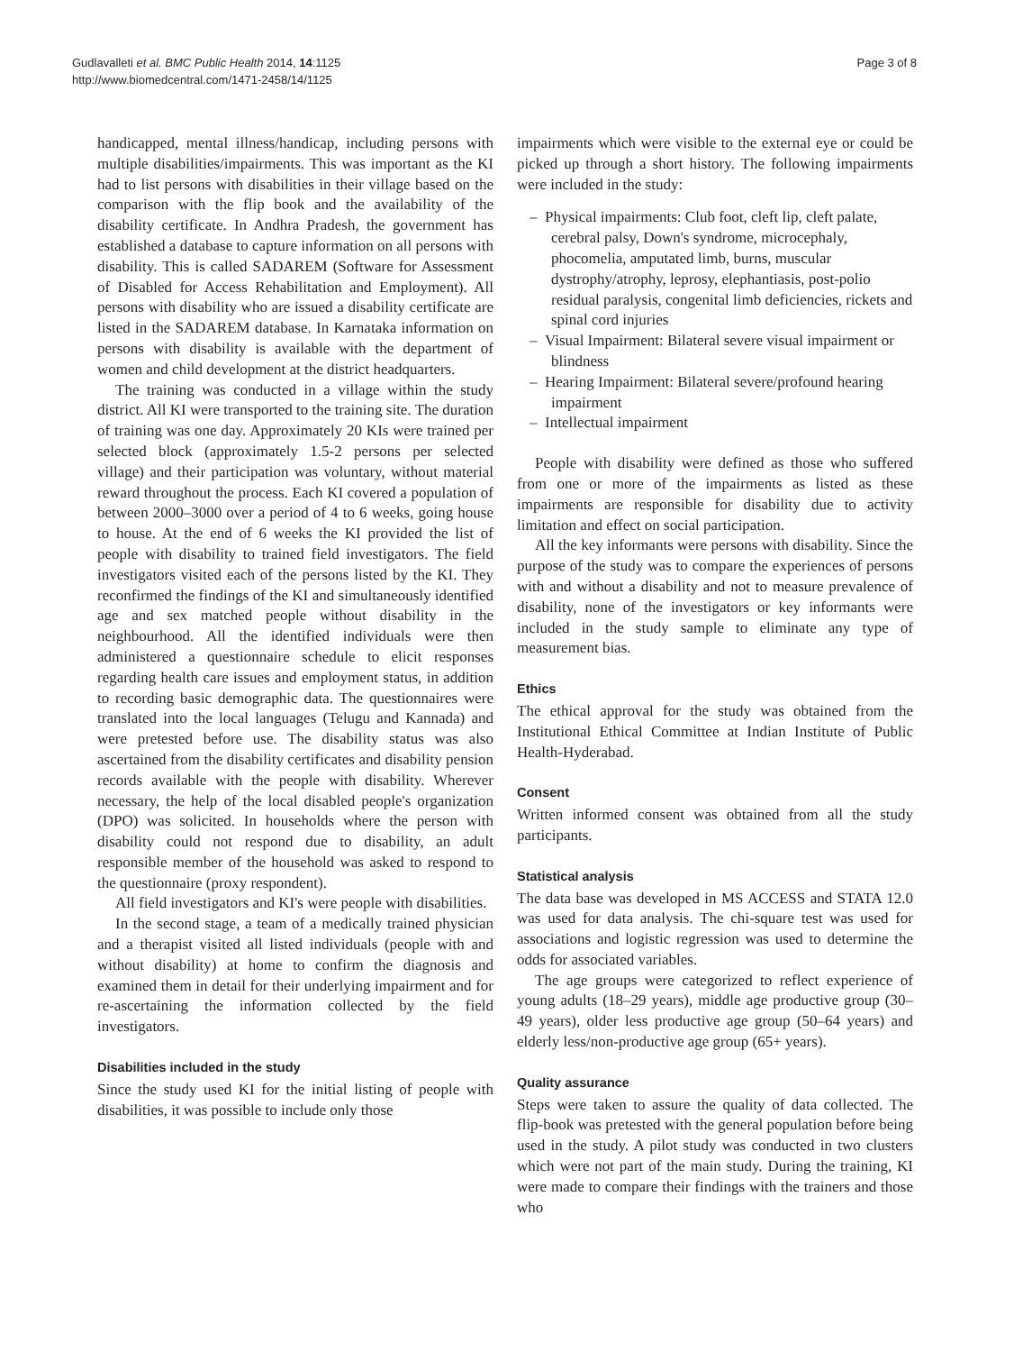Gudlavalleti et al. BMC Public Health 2014, 14:1125
http://www.biomedcentral.com/1471-2458/14/1125
Page 3 of 8
handicapped, mental illness/handicap, including persons with multiple disabilities/impairments. This was important as the KI had to list persons with disabilities in their village based on the comparison with the flip book and the availability of the disability certificate. In Andhra Pradesh, the government has established a database to capture information on all persons with disability. This is called SADAREM (Software for Assessment of Disabled for Access Rehabilitation and Employment). All persons with disability who are issued a disability certificate are listed in the SADAREM database. In Karnataka information on persons with disability is available with the department of women and child development at the district headquarters.
The training was conducted in a village within the study district. All KI were transported to the training site. The duration of training was one day. Approximately 20 KIs were trained per selected block (approximately 1.5-2 persons per selected village) and their participation was voluntary, without material reward throughout the process. Each KI covered a population of between 2000–3000 over a period of 4 to 6 weeks, going house to house. At the end of 6 weeks the KI provided the list of people with disability to trained field investigators. The field investigators visited each of the persons listed by the KI. They reconfirmed the findings of the KI and simultaneously identified age and sex matched people without disability in the neighbourhood. All the identified individuals were then administered a questionnaire schedule to elicit responses regarding health care issues and employment status, in addition to recording basic demographic data. The questionnaires were translated into the local languages (Telugu and Kannada) and were pretested before use. The disability status was also ascertained from the disability certificates and disability pension records available with the people with disability. Wherever necessary, the help of the local disabled people's organization (DPO) was solicited. In households where the person with disability could not respond due to disability, an adult responsible member of the household was asked to respond to the questionnaire (proxy respondent).
All field investigators and KI's were people with disabilities.
In the second stage, a team of a medically trained physician and a therapist visited all listed individuals (people with and without disability) at home to confirm the diagnosis and examined them in detail for their underlying impairment and for re-ascertaining the information collected by the field investigators.
Disabilities included in the study
Since the study used KI for the initial listing of people with disabilities, it was possible to include only those
impairments which were visible to the external eye or could be picked up through a short history. The following impairments were included in the study:
– Physical impairments: Club foot, cleft lip, cleft palate, cerebral palsy, Down's syndrome, microcephaly, phocomelia, amputated limb, burns, muscular dystrophy/atrophy, leprosy, elephantiasis, post-polio residual paralysis, congenital limb deficiencies, rickets and spinal cord injuries
– Visual Impairment: Bilateral severe visual impairment or blindness
– Hearing Impairment: Bilateral severe/profound hearing impairment
– Intellectual impairment
People with disability were defined as those who suffered from one or more of the impairments as listed as these impairments are responsible for disability due to activity limitation and effect on social participation.
All the key informants were persons with disability. Since the purpose of the study was to compare the experiences of persons with and without a disability and not to measure prevalence of disability, none of the investigators or key informants were included in the study sample to eliminate any type of measurement bias.
Ethics
The ethical approval for the study was obtained from the Institutional Ethical Committee at Indian Institute of Public Health-Hyderabad.
Consent
Written informed consent was obtained from all the study participants.
Statistical analysis
The data base was developed in MS ACCESS and STATA 12.0 was used for data analysis. The chi-square test was used for associations and logistic regression was used to determine the odds for associated variables.
The age groups were categorized to reflect experience of young adults (18–29 years), middle age productive group (30–49 years), older less productive age group (50–64 years) and elderly less/non-productive age group (65+ years).
Quality assurance
Steps were taken to assure the quality of data collected. The flip-book was pretested with the general population before being used in the study. A pilot study was conducted in two clusters which were not part of the main study. During the training, KI were made to compare their findings with the trainers and those who